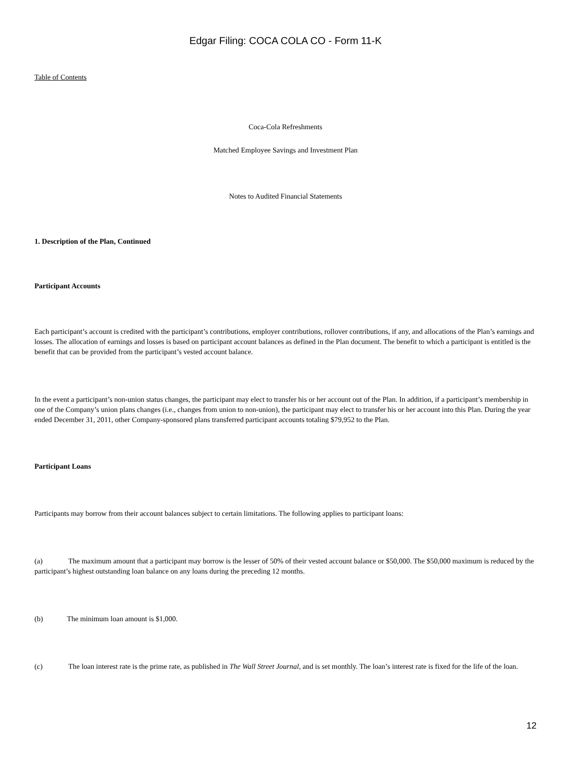Edgar Filing: COCA COLA CO - Form 11-K
Table of Contents
Coca-Cola Refreshments
Matched Employee Savings and Investment Plan
Notes to Audited Financial Statements
1. Description of the Plan, Continued
Participant Accounts
Each participant’s account is credited with the participant’s contributions, employer contributions, rollover contributions, if any, and allocations of the Plan’s earnings and losses. The allocation of earnings and losses is based on participant account balances as defined in the Plan document. The benefit to which a participant is entitled is the benefit that can be provided from the participant’s vested account balance.
In the event a participant’s non-union status changes, the participant may elect to transfer his or her account out of the Plan. In addition, if a participant’s membership in one of the Company’s union plans changes (i.e., changes from union to non-union), the participant may elect to transfer his or her account into this Plan. During the year ended December 31, 2011, other Company-sponsored plans transferred participant accounts totaling $79,952 to the Plan.
Participant Loans
Participants may borrow from their account balances subject to certain limitations. The following applies to participant loans:
(a) The maximum amount that a participant may borrow is the lesser of 50% of their vested account balance or $50,000. The $50,000 maximum is reduced by the participant’s highest outstanding loan balance on any loans during the preceding 12 months.
(b) The minimum loan amount is $1,000.
(c) The loan interest rate is the prime rate, as published in The Wall Street Journal, and is set monthly. The loan’s interest rate is fixed for the life of the loan.
12